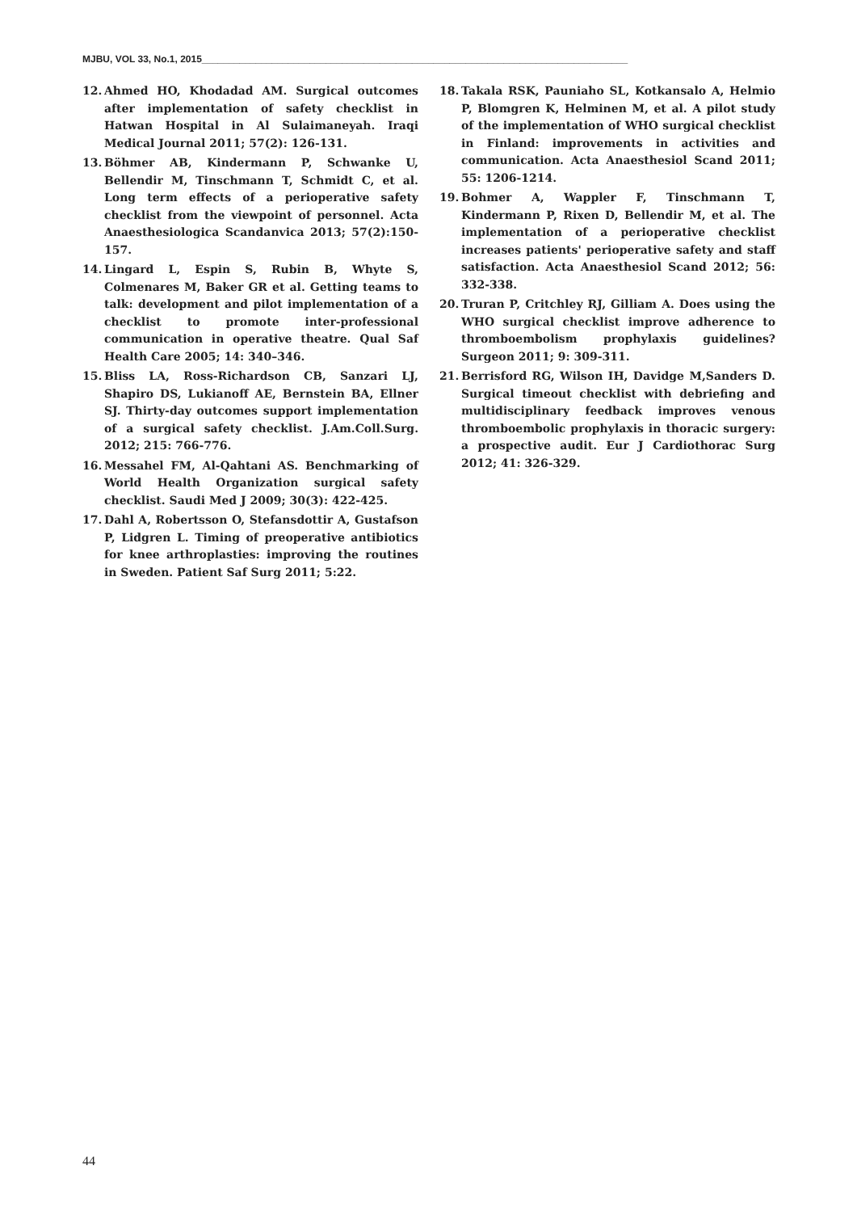MJBU, VOL 33, No.1, 2015_______________________________________________________________________________
12. Ahmed HO, Khodadad AM. Surgical outcomes after implementation of safety checklist in Hatwan Hospital in Al Sulaimaneyah. Iraqi Medical Journal 2011; 57(2): 126-131.
13. Böhmer AB, Kindermann P, Schwanke U, Bellendir M, Tinschmann T, Schmidt C, et al. Long term effects of a perioperative safety checklist from the viewpoint of personnel. Acta Anaesthesiologica Scandanvica 2013; 57(2):150-157.
14. Lingard L, Espin S, Rubin B, Whyte S, Colmenares M, Baker GR et al. Getting teams to talk: development and pilot implementation of a checklist to promote inter-professional communication in operative theatre. Qual Saf Health Care 2005; 14: 340–346.
15. Bliss LA, Ross-Richardson CB, Sanzari LJ, Shapiro DS, Lukianoff AE, Bernstein BA, Ellner SJ. Thirty-day outcomes support implementation of a surgical safety checklist. J.Am.Coll.Surg. 2012; 215: 766-776.
16. Messahel FM, Al-Qahtani AS. Benchmarking of World Health Organization surgical safety checklist. Saudi Med J 2009; 30(3): 422-425.
17. Dahl A, Robertsson O, Stefansdottir A, Gustafson P, Lidgren L. Timing of preoperative antibiotics for knee arthroplasties: improving the routines in Sweden. Patient Saf Surg 2011; 5:22.
18. Takala RSK, Pauniaho SL, Kotkansalo A, Helmio P, Blomgren K, Helminen M, et al. A pilot study of the implementation of WHO surgical checklist in Finland: improvements in activities and communication. Acta Anaesthesiol Scand 2011; 55: 1206-1214.
19. Bohmer A, Wappler F, Tinschmann T, Kindermann P, Rixen D, Bellendir M, et al. The implementation of a perioperative checklist increases patients' perioperative safety and staff satisfaction. Acta Anaesthesiol Scand 2012; 56: 332-338.
20. Truran P, Critchley RJ, Gilliam A. Does using the WHO surgical checklist improve adherence to thromboembolism prophylaxis guidelines? Surgeon 2011; 9: 309-311.
21. Berrisford RG, Wilson IH, Davidge M,Sanders D. Surgical timeout checklist with debriefing and multidisciplinary feedback improves venous thromboembolic prophylaxis in thoracic surgery: a prospective audit. Eur J Cardiothorac Surg 2012; 41: 326-329.
44